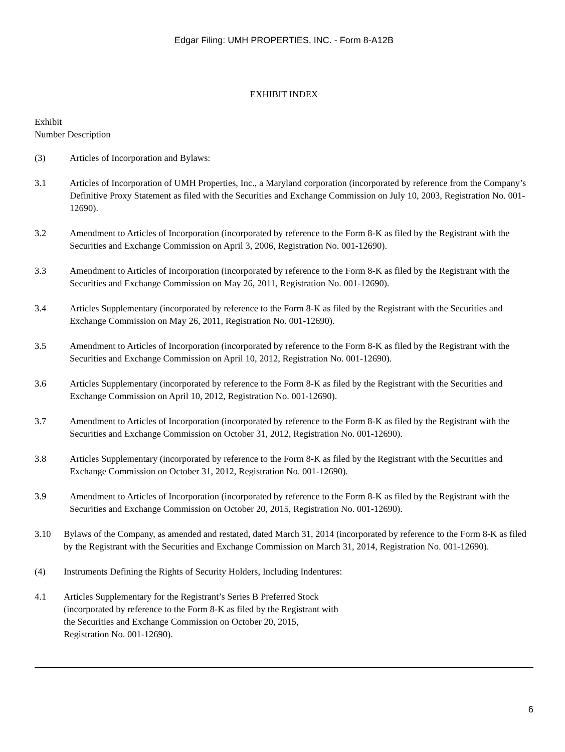Edgar Filing: UMH PROPERTIES, INC. - Form 8-A12B
EXHIBIT INDEX
Exhibit
Number Description
(3) Articles of Incorporation and Bylaws:
3.1 Articles of Incorporation of UMH Properties, Inc., a Maryland corporation (incorporated by reference from the Company’s Definitive Proxy Statement as filed with the Securities and Exchange Commission on July 10, 2003, Registration No. 001-12690).
3.2 Amendment to Articles of Incorporation (incorporated by reference to the Form 8-K as filed by the Registrant with the Securities and Exchange Commission on April 3, 2006, Registration No. 001-12690).
3.3 Amendment to Articles of Incorporation (incorporated by reference to the Form 8-K as filed by the Registrant with the Securities and Exchange Commission on May 26, 2011, Registration No. 001-12690).
3.4 Articles Supplementary (incorporated by reference to the Form 8-K as filed by the Registrant with the Securities and Exchange Commission on May 26, 2011, Registration No. 001-12690).
3.5 Amendment to Articles of Incorporation (incorporated by reference to the Form 8-K as filed by the Registrant with the Securities and Exchange Commission on April 10, 2012, Registration No. 001-12690).
3.6 Articles Supplementary (incorporated by reference to the Form 8-K as filed by the Registrant with the Securities and Exchange Commission on April 10, 2012, Registration No. 001-12690).
3.7 Amendment to Articles of Incorporation (incorporated by reference to the Form 8-K as filed by the Registrant with the Securities and Exchange Commission on October 31, 2012, Registration No. 001-12690).
3.8 Articles Supplementary (incorporated by reference to the Form 8-K as filed by the Registrant with the Securities and Exchange Commission on October 31, 2012, Registration No. 001-12690).
3.9 Amendment to Articles of Incorporation (incorporated by reference to the Form 8-K as filed by the Registrant with the Securities and Exchange Commission on October 20, 2015, Registration No. 001-12690).
3.10 Bylaws of the Company, as amended and restated, dated March 31, 2014 (incorporated by reference to the Form 8-K as filed by the Registrant with the Securities and Exchange Commission on March 31, 2014, Registration No. 001-12690).
(4) Instruments Defining the Rights of Security Holders, Including Indentures:
4.1 Articles Supplementary for the Registrant’s Series B Preferred Stock
(incorporated by reference to the Form 8-K as filed by the Registrant with
the Securities and Exchange Commission on October 20, 2015,
Registration No. 001-12690).
6